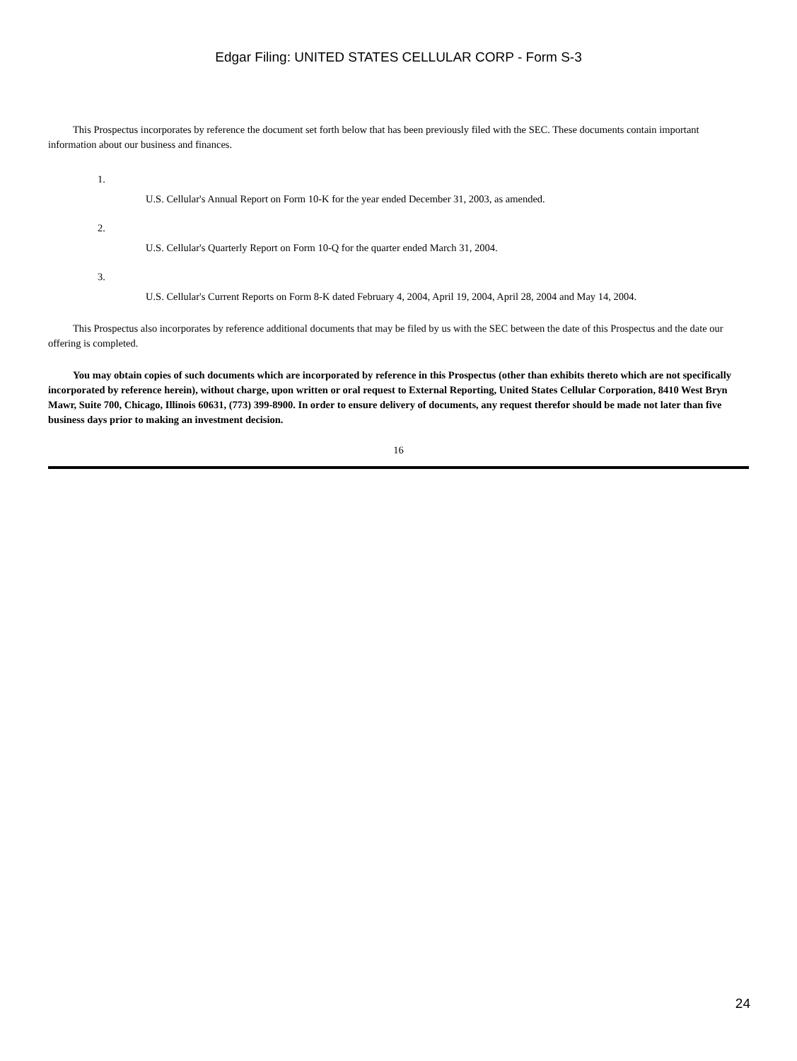Edgar Filing: UNITED STATES CELLULAR CORP - Form S-3
This Prospectus incorporates by reference the document set forth below that has been previously filed with the SEC. These documents contain important information about our business and finances.
1.
U.S. Cellular's Annual Report on Form 10-K for the year ended December 31, 2003, as amended.
2.
U.S. Cellular's Quarterly Report on Form 10-Q for the quarter ended March 31, 2004.
3.
U.S. Cellular's Current Reports on Form 8-K dated February 4, 2004, April 19, 2004, April 28, 2004 and May 14, 2004.
This Prospectus also incorporates by reference additional documents that may be filed by us with the SEC between the date of this Prospectus and the date our offering is completed.
You may obtain copies of such documents which are incorporated by reference in this Prospectus (other than exhibits thereto which are not specifically incorporated by reference herein), without charge, upon written or oral request to External Reporting, United States Cellular Corporation, 8410 West Bryn Mawr, Suite 700, Chicago, Illinois 60631, (773) 399-8900. In order to ensure delivery of documents, any request therefor should be made not later than five business days prior to making an investment decision.
16
24